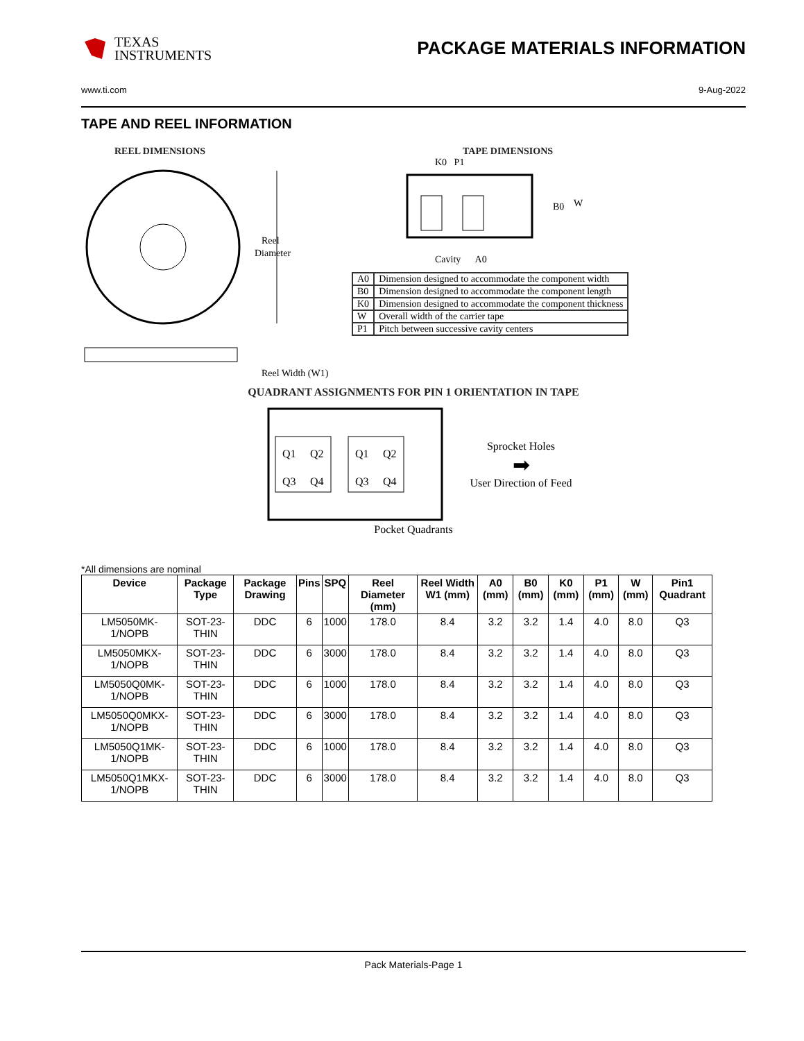TEXAS
INSTRUMENTS
PACKAGE MATERIALS INFORMATION
www.ti.com 9-Aug-2022
TAPE AND REEL INFORMATION
REEL DIMENSIONS
Reel
Diameter
Reel Width (W1)
TAPE DIMENSIONS
K0 P1
B0
W
Cavity A0
| A0 | Dimension designed to accommodate the component width |
| B0 | Dimension designed to accommodate the component length |
| K0 | Dimension designed to accommodate the component thickness |
| W | Overall width of the carrier tape |
| P1 | Pitch between successive cavity centers |
QUADRANT ASSIGNMENTS FOR PIN 1 ORIENTATION IN TAPE
Q1
Q2
Q3
Q4
Q1
Q2
Q3
Q4
Sprocket Holes
➡
User Direction of Feed
Pocket Quadrants
*All dimensions are nominal
| Device | Package Type | Package Drawing | Pins | SPQ | Reel Diameter (mm) | Reel Width W1 (mm) | A0 (mm) | B0 (mm) | K0 (mm) | P1 (mm) | W (mm) | Pin1 Quadrant |
| --- | --- | --- | --- | --- | --- | --- | --- | --- | --- | --- | --- | --- |
| LM5050MK-1/NOPB | SOT-23-THIN | DDC | 6 | 1000 | 178.0 | 8.4 | 3.2 | 3.2 | 1.4 | 4.0 | 8.0 | Q3 |
| LM5050MKX-1/NOPB | SOT-23-THIN | DDC | 6 | 3000 | 178.0 | 8.4 | 3.2 | 3.2 | 1.4 | 4.0 | 8.0 | Q3 |
| LM5050Q0MK-1/NOPB | SOT-23-THIN | DDC | 6 | 1000 | 178.0 | 8.4 | 3.2 | 3.2 | 1.4 | 4.0 | 8.0 | Q3 |
| LM5050Q0MKX-1/NOPB | SOT-23-THIN | DDC | 6 | 3000 | 178.0 | 8.4 | 3.2 | 3.2 | 1.4 | 4.0 | 8.0 | Q3 |
| LM5050Q1MK-1/NOPB | SOT-23-THIN | DDC | 6 | 1000 | 178.0 | 8.4 | 3.2 | 3.2 | 1.4 | 4.0 | 8.0 | Q3 |
| LM5050Q1MKX-1/NOPB | SOT-23-THIN | DDC | 6 | 3000 | 178.0 | 8.4 | 3.2 | 3.2 | 1.4 | 4.0 | 8.0 | Q3 |
Pack Materials-Page 1